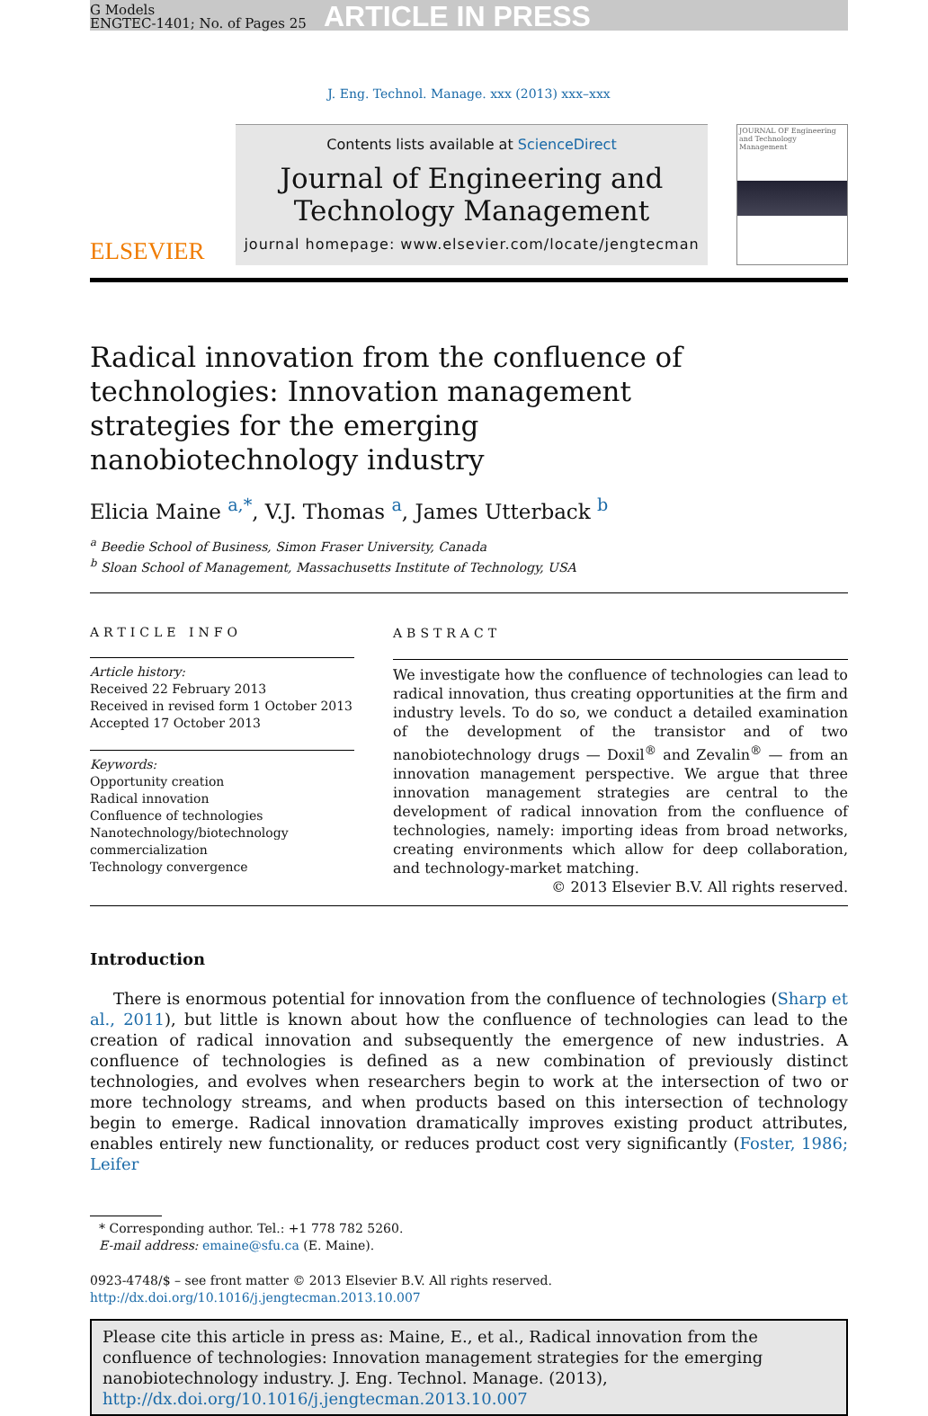G Models
ENGTEC-1401; No. of Pages 25
ARTICLE IN PRESS
J. Eng. Technol. Manage. xxx (2013) xxx–xxx
ELSEVIER
Contents lists available at ScienceDirect
Journal of Engineering and
Technology Management
journal homepage: www.elsevier.com/locate/jengtecman
JOURNAL OF Engineering and Technology Management
Radical innovation from the confluence of technologies: Innovation management strategies for the emerging nanobiotechnology industry
Elicia Maine <sup>a,*</sup>, V.J. Thomas <sup>a</sup>, James Utterback <sup>b</sup>
<sup>a</sup> Beedie School of Business, Simon Fraser University, Canada
<sup>b</sup> Sloan School of Management, Massachusetts Institute of Technology, USA
ARTICLE INFO
Article history:
Received 22 February 2013
Received in revised form 1 October 2013
Accepted 17 October 2013
Keywords:
Opportunity creation
Radical innovation
Confluence of technologies
Nanotechnology/biotechnology
commercialization
Technology convergence
ABSTRACT
We investigate how the confluence of technologies can lead to radical innovation, thus creating opportunities at the firm and industry levels. To do so, we conduct a detailed examination of the development of the transistor and of two nanobiotechnology drugs — Doxil<sup>®</sup> and Zevalin<sup>®</sup> — from an innovation management perspective. We argue that three innovation management strategies are central to the development of radical innovation from the confluence of technologies, namely: importing ideas from broad networks, creating environments which allow for deep collaboration, and technology-market matching.
© 2013 Elsevier B.V. All rights reserved.
Introduction
There is enormous potential for innovation from the confluence of technologies (Sharp et al., 2011), but little is known about how the confluence of technologies can lead to the creation of radical innovation and subsequently the emergence of new industries. A confluence of technologies is defined as a new combination of previously distinct technologies, and evolves when researchers begin to work at the intersection of two or more technology streams, and when products based on this intersection of technology begin to emerge. Radical innovation dramatically improves existing product attributes, enables entirely new functionality, or reduces product cost very significantly (Foster, 1986; Leifer
* Corresponding author. Tel.: +1 778 782 5260.
E-mail address: emaine@sfu.ca (E. Maine).
0923-4748/$ – see front matter © 2013 Elsevier B.V. All rights reserved.
http://dx.doi.org/10.1016/j.jengtecman.2013.10.007
Please cite this article in press as: Maine, E., et al., Radical innovation from the confluence of technologies: Innovation management strategies for the emerging nanobiotechnology industry. J. Eng. Technol. Manage. (2013), http://dx.doi.org/10.1016/j.jengtecman.2013.10.007